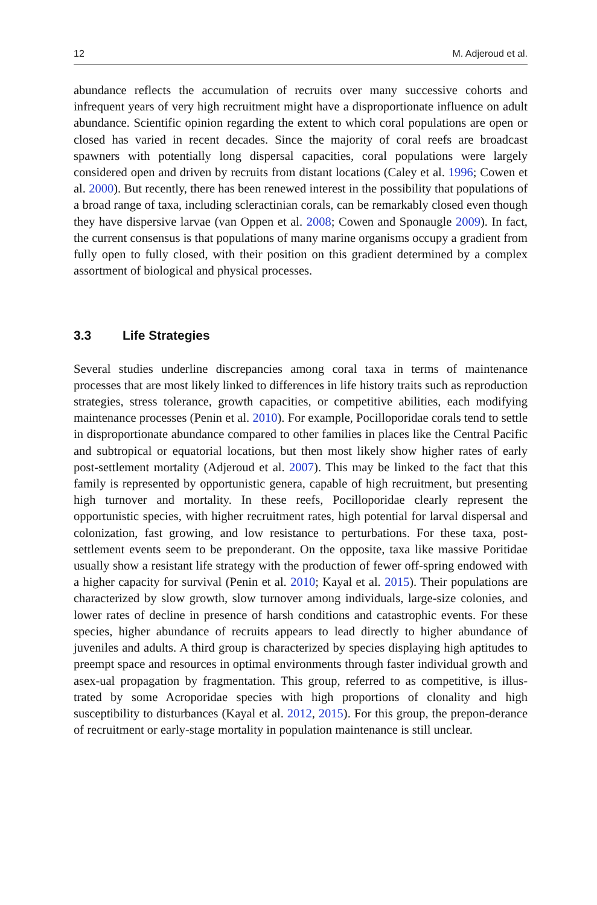12 M. Adjeroud et al.
abundance reflects the accumulation of recruits over many successive cohorts and infrequent years of very high recruitment might have a disproportionate influence on adult abundance. Scientific opinion regarding the extent to which coral populations are open or closed has varied in recent decades. Since the majority of coral reefs are broadcast spawners with potentially long dispersal capacities, coral populations were largely considered open and driven by recruits from distant locations (Caley et al. 1996; Cowen et al. 2000). But recently, there has been renewed interest in the possibility that populations of a broad range of taxa, including scleractinian corals, can be remarkably closed even though they have dispersive larvae (van Oppen et al. 2008; Cowen and Sponaugle 2009). In fact, the current consensus is that populations of many marine organisms occupy a gradient from fully open to fully closed, with their position on this gradient determined by a complex assortment of biological and physical processes.
3.3 Life Strategies
Several studies underline discrepancies among coral taxa in terms of maintenance processes that are most likely linked to differences in life history traits such as reproduction strategies, stress tolerance, growth capacities, or competitive abilities, each modifying maintenance processes (Penin et al. 2010). For example, Pocilloporidae corals tend to settle in disproportionate abundance compared to other families in places like the Central Pacific and subtropical or equatorial locations, but then most likely show higher rates of early post-settlement mortality (Adjeroud et al. 2007). This may be linked to the fact that this family is represented by opportunistic genera, capable of high recruitment, but presenting high turnover and mortality. In these reefs, Pocilloporidae clearly represent the opportunistic species, with higher recruitment rates, high potential for larval dispersal and colonization, fast growing, and low resistance to perturbations. For these taxa, post-settlement events seem to be preponderant. On the opposite, taxa like massive Poritidae usually show a resistant life strategy with the production of fewer off-spring endowed with a higher capacity for survival (Penin et al. 2010; Kayal et al. 2015). Their populations are characterized by slow growth, slow turnover among individuals, large-size colonies, and lower rates of decline in presence of harsh conditions and catastrophic events. For these species, higher abundance of recruits appears to lead directly to higher abundance of juveniles and adults. A third group is characterized by species displaying high aptitudes to preempt space and resources in optimal environments through faster individual growth and asex-ual propagation by fragmentation. This group, referred to as competitive, is illus-trated by some Acroporidae species with high proportions of clonality and high susceptibility to disturbances (Kayal et al. 2012, 2015). For this group, the prepon-derance of recruitment or early-stage mortality in population maintenance is still unclear.